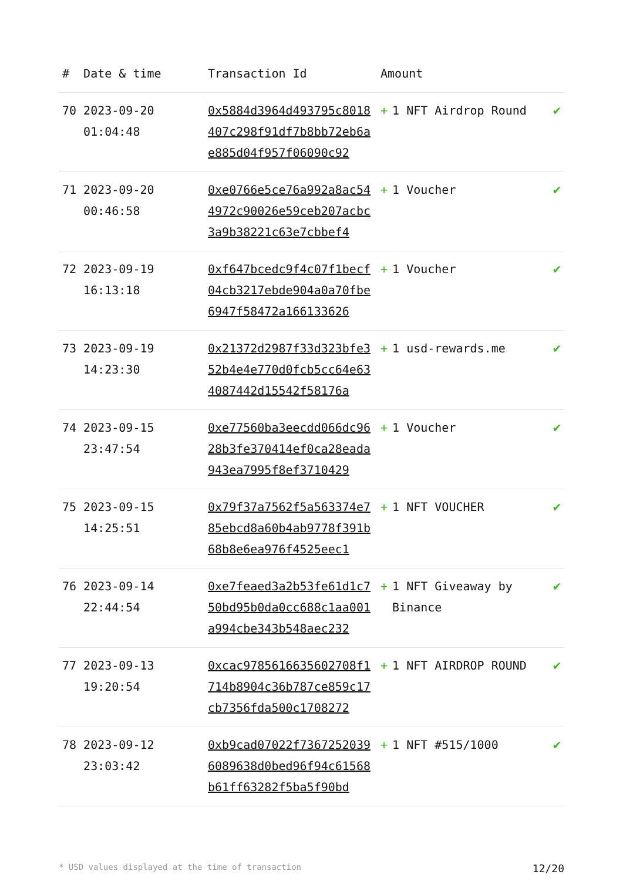| # | Date & time | Transaction Id | Amount | |
| --- | --- | --- | --- | --- |
| 70 | 2023-09-20 01:04:48 | 0x5884d3964d493795c8018407c298f91df7b8bb72eb6ae885d04f957f06090c92 | + 1 NFT Airdrop Round | ✔ |
| 71 | 2023-09-20 00:46:58 | 0xe0766e5ce76a992a8ac544972c90026e59ceb207acbc3a9b38221c63e7cbbef4 | + 1 Voucher | ✔ |
| 72 | 2023-09-19 16:13:18 | 0xf647bcedc9f4c07f1becf04cb3217ebde904a0a70fbe6947f58472a166133626 | + 1 Voucher | ✔ |
| 73 | 2023-09-19 14:23:30 | 0x21372d2987f33d323bfe352b4e4e770d0fcb5cc64e634087442d15542f58176a | + 1 usd-rewards.me | ✔ |
| 74 | 2023-09-15 23:47:54 | 0xe77560ba3eecdd066dc9628b3fe370414ef0ca28eada943ea7995f8ef3710429 | + 1 Voucher | ✔ |
| 75 | 2023-09-15 14:25:51 | 0x79f37a7562f5a563374e785ebcd8a60b4ab9778f391b68b8e6ea976f4525eec1 | + 1 NFT VOUCHER | ✔ |
| 76 | 2023-09-14 22:44:54 | 0xe7feaed3a2b53fe61d1c750bd95b0da0cc688c1aa001a994cbe343b548aec232 | + 1 NFT Giveaway by Binance | ✔ |
| 77 | 2023-09-13 19:20:54 | 0xcac9785616635602708f1714b8904c36b787ce859c17cb7356fda500c1708272 | + 1 NFT AIRDROP ROUND | ✔ |
| 78 | 2023-09-12 23:03:42 | 0xb9cad07022f73672520396089638d0bed96f94c61568b61ff63282f5ba5f90bd | + 1 NFT #515/1000 | ✔ |
* USD values displayed at the time of transaction 12/20